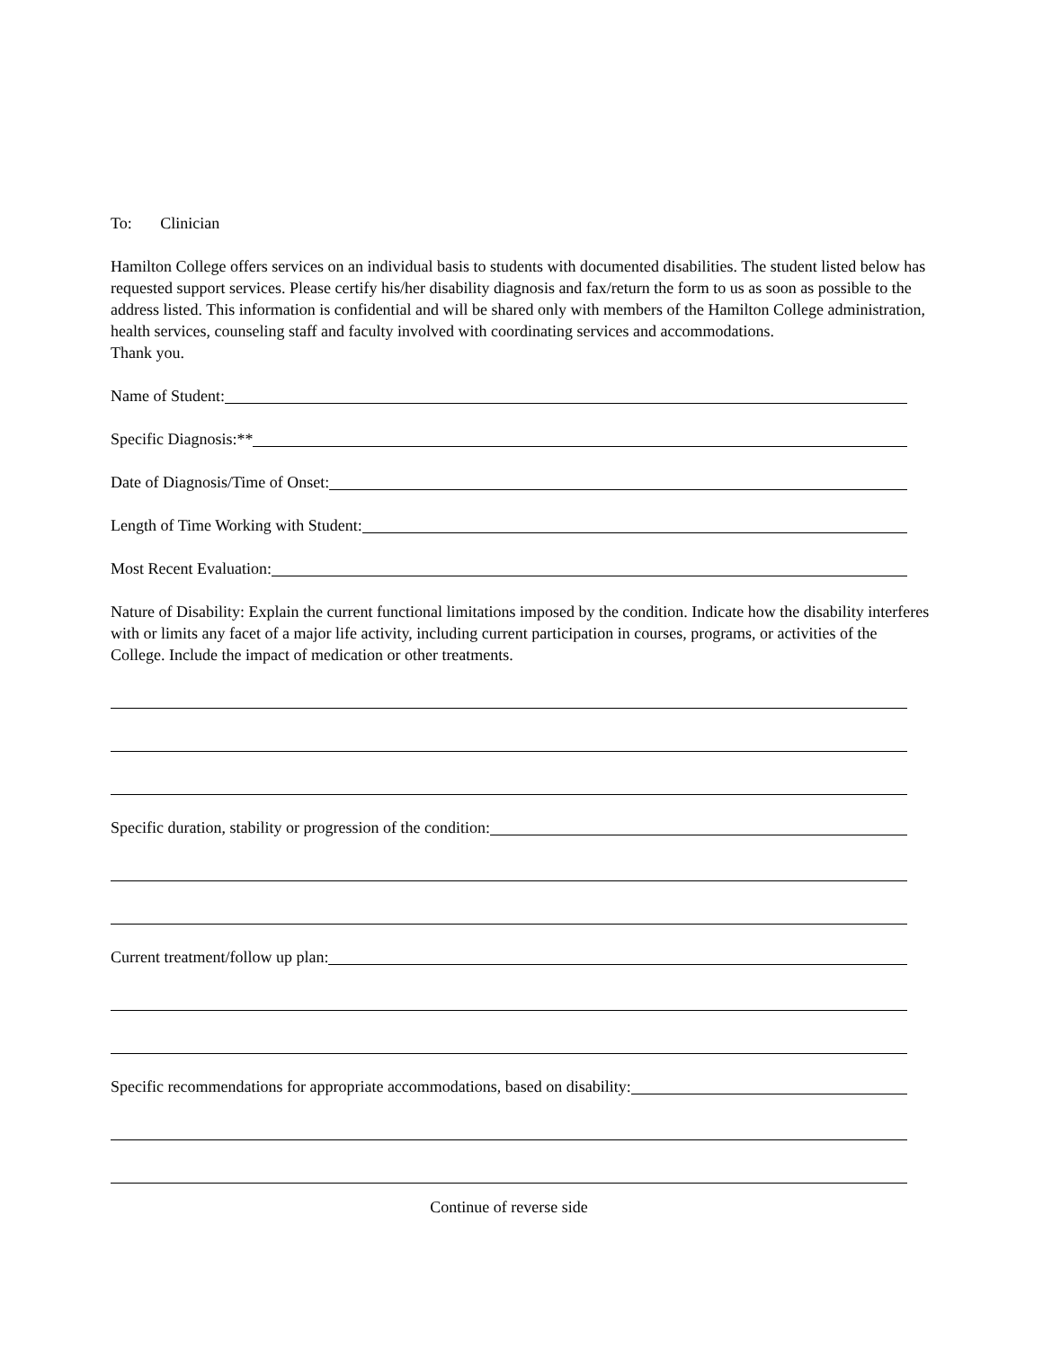To: Clinician
Hamilton College offers services on an individual basis to students with documented disabilities. The student listed below has requested support services. Please certify his/her disability diagnosis and fax/return the form to us as soon as possible to the address listed. This information is confidential and will be shared only with members of the Hamilton College administration, health services, counseling staff and faculty involved with coordinating services and accommodations.
Thank you.
Name of Student:
Specific Diagnosis:**
Date of Diagnosis/Time of Onset:
Length of Time Working with Student:
Most Recent Evaluation:
Nature of Disability: Explain the current functional limitations imposed by the condition. Indicate how the disability interferes with or limits any facet of a major life activity, including current participation in courses, programs, or activities of the College. Include the impact of medication or other treatments.
Specific duration, stability or progression of the condition:
Current treatment/follow up plan:
Specific recommendations for appropriate accommodations, based on disability:
Continue of reverse side